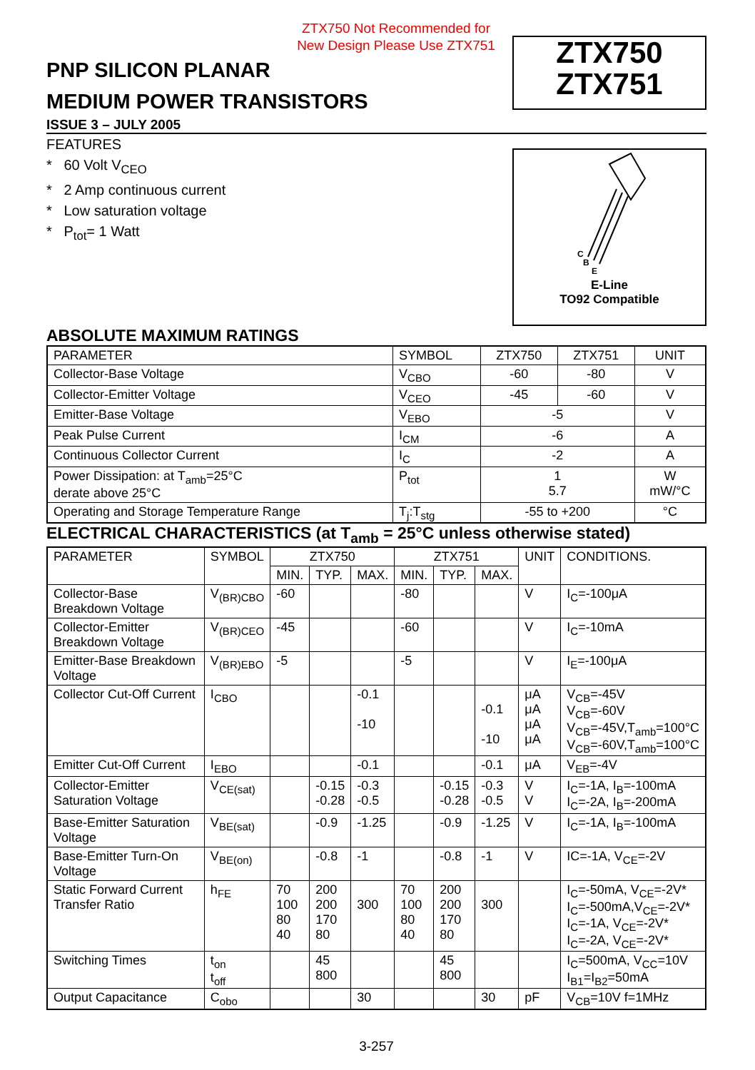ZTX750 Not Recommended for
New Design Please Use ZTX751
PNP SILICON PLANAR
MEDIUM POWER TRANSISTORS
ZTX750
ZTX751
ISSUE 3 – JULY 2005
FEATURES
* 60 Volt V<sub>CEO</sub>
* 2 Amp continuous current
* Low saturation voltage
* P<sub>tot</sub>= 1 Watt
C
B
E
E-Line
TO92 Compatible
ABSOLUTE MAXIMUM RATINGS
| PARAMETER | SYMBOL | ZTX750 | ZTX751 | UNIT |
| --- | --- | --- | --- | --- |
| Collector-Base Voltage | V<sub>CBO</sub> | -60 | -80 | V |
| Collector-Emitter Voltage | V<sub>CEO</sub> | -45 | -60 | V |
| Emitter-Base Voltage | V<sub>EBO</sub> | -5 | | V |
| Peak Pulse Current | I<sub>CM</sub> | -6 | | A |
| Continuous Collector Current | I<sub>C</sub> | -2 | | A |
| Power Dissipation: at T<sub>amb</sub>=25°C derate above 25°C | P<sub>tot</sub> | 1 5.7 | | W mW/°C |
| Operating and Storage Temperature Range | T<sub>j</sub>:T<sub>stg</sub> | -55 to +200 | | °C |
ELECTRICAL CHARACTERISTICS (at T<sub>amb</sub> = 25°C unless otherwise stated)
| PARAMETER | SYMBOL | ZTX750 | | | ZTX751 | | | UNIT | CONDITIONS. |
| --- | --- | --- | --- | --- | --- | --- | --- | --- | --- |
| | | MIN. | TYP. | MAX. | MIN. | TYP. | MAX. | | |
| Collector-Base Breakdown Voltage | V<sub>(BR)CBO</sub> | -60 | | | -80 | | | V | I<sub>C</sub>=-100μA |
| Collector-Emitter Breakdown Voltage | V<sub>(BR)CEO</sub> | -45 | | | -60 | | | V | I<sub>C</sub>=-10mA |
| Emitter-Base Breakdown Voltage | V<sub>(BR)EBO</sub> | -5 | | | -5 | | | V | I<sub>E</sub>=-100μA |
| Collector Cut-Off Current | I<sub>CBO</sub> | | | -0.1 -10 | | | -0.1 -10 | μA μA μA μA | V<sub>CB</sub>=-45V V<sub>CB</sub>=-60V V<sub>CB</sub>=-45V,T<sub>amb</sub>=100°C V<sub>CB</sub>=-60V,T<sub>amb</sub>=100°C |
| Emitter Cut-Off Current | I<sub>EBO</sub> | | | -0.1 | | | -0.1 | μA | V<sub>EB</sub>=-4V |
| Collector-Emitter Saturation Voltage | V<sub>CE(sat)</sub> | | -0.15 -0.28 | -0.3 -0.5 | | -0.15 -0.28 | -0.3 -0.5 | V V | I<sub>C</sub>=-1A, I<sub>B</sub>=-100mA I<sub>C</sub>=-2A, I<sub>B</sub>=-200mA |
| Base-Emitter Saturation Voltage | V<sub>BE(sat)</sub> | | -0.9 | -1.25 | | -0.9 | -1.25 | V | I<sub>C</sub>=-1A, I<sub>B</sub>=-100mA |
| Base-Emitter Turn-On Voltage | V<sub>BE(on)</sub> | | -0.8 | -1 | | -0.8 | -1 | V | IC=-1A, V<sub>CE</sub>=-2V |
| Static Forward Current Transfer Ratio | h<sub>FE</sub> | 70 100 80 40 | 200 200 170 80 | 300 | 70 100 80 40 | 200 200 170 80 | 300 | | I<sub>C</sub>=-50mA, V<sub>CE</sub>=-2V* I<sub>C</sub>=-500mA,V<sub>CE</sub>=-2V* I<sub>C</sub>=-1A, V<sub>CE</sub>=-2V* I<sub>C</sub>=-2A, V<sub>CE</sub>=-2V* |
| Switching Times | t<sub>on</sub> t<sub>off</sub> | | 45 800 | | | 45 800 | | | I<sub>C</sub>=500mA, V<sub>CC</sub>=10V I<sub>B1</sub>=I<sub>B2</sub>=50mA |
| Output Capacitance | C<sub>obo</sub> | | | 30 | | | 30 | pF | V<sub>CB</sub>=10V f=1MHz |
3-257